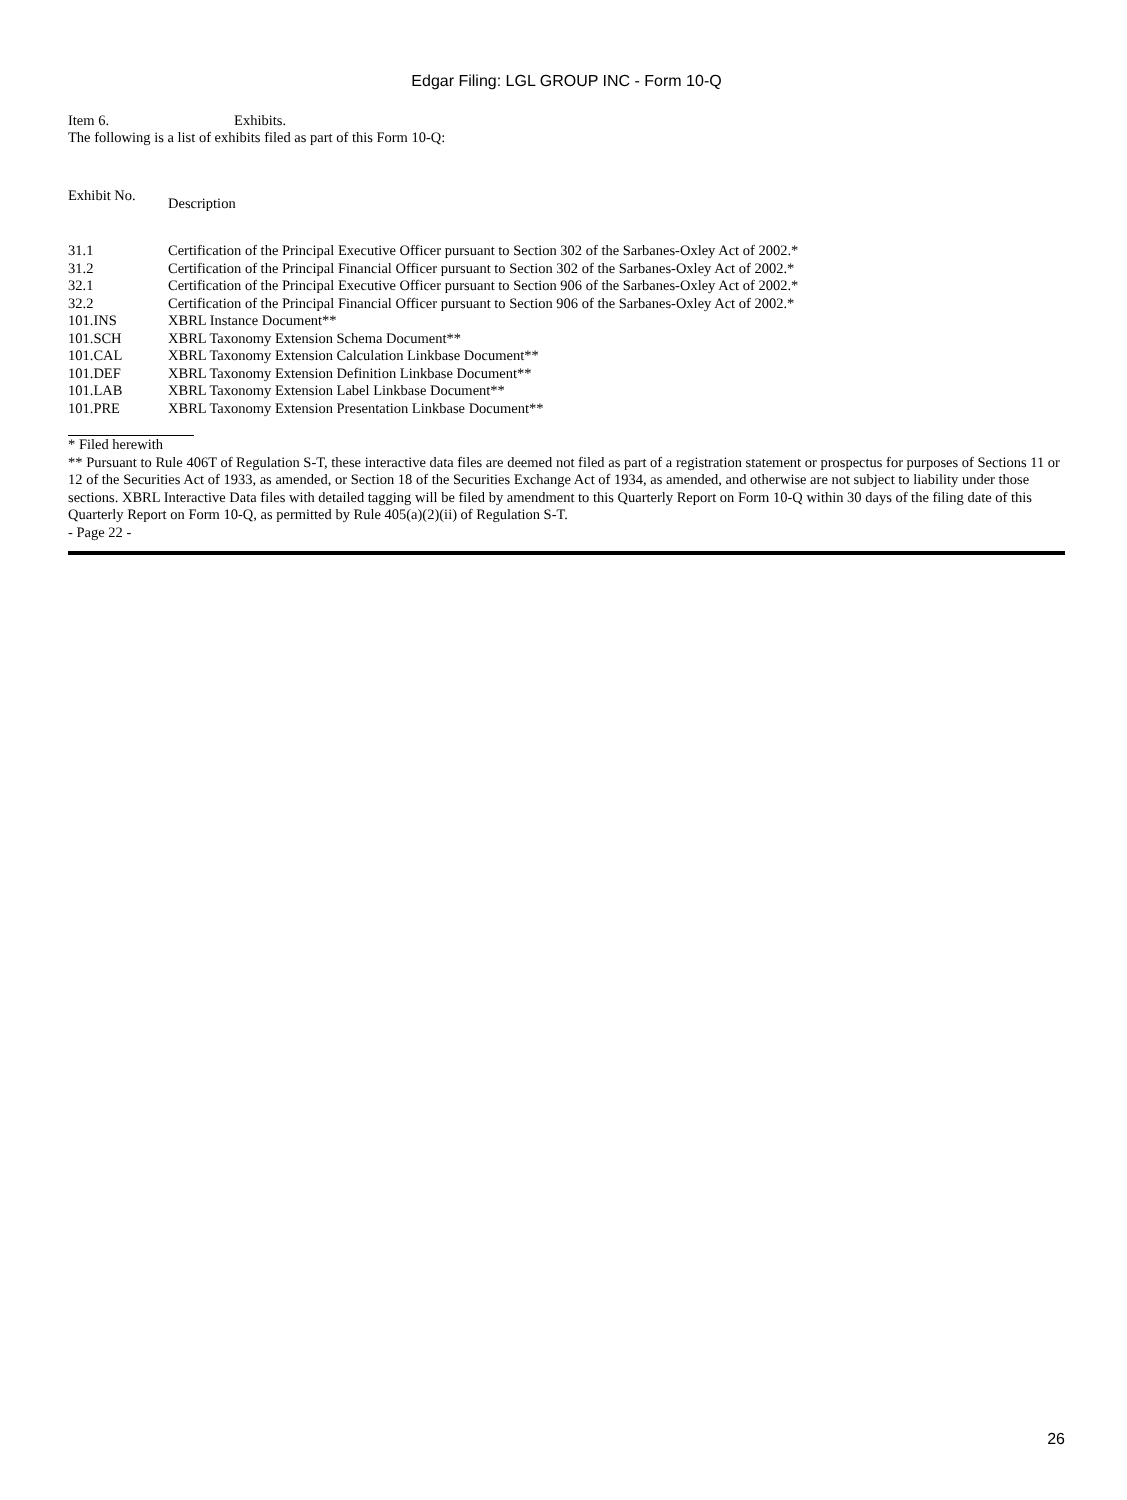Edgar Filing: LGL GROUP INC - Form 10-Q
Item 6. Exhibits.
The following is a list of exhibits filed as part of this Form 10-Q:
| Exhibit No. | Description |
| 31.1 | Certification of the Principal Executive Officer pursuant to Section 302 of the Sarbanes-Oxley Act of 2002.* |
| 31.2 | Certification of the Principal Financial Officer pursuant to Section 302 of the Sarbanes-Oxley Act of 2002.* |
| 32.1 | Certification of the Principal Executive Officer pursuant to Section 906 of the Sarbanes-Oxley Act of 2002.* |
| 32.2 | Certification of the Principal Financial Officer pursuant to Section 906 of the Sarbanes-Oxley Act of 2002.* |
| 101.INS | XBRL Instance Document** |
| 101.SCH | XBRL Taxonomy Extension Schema Document** |
| 101.CAL | XBRL Taxonomy Extension Calculation Linkbase Document** |
| 101.DEF | XBRL Taxonomy Extension Definition Linkbase Document** |
| 101.LAB | XBRL Taxonomy Extension Label Linkbase Document** |
| 101.PRE | XBRL Taxonomy Extension Presentation Linkbase Document** |
* Filed herewith
** Pursuant to Rule 406T of Regulation S-T, these interactive data files are deemed not filed as part of a registration statement or prospectus for purposes of Sections 11 or 12 of the Securities Act of 1933, as amended, or Section 18 of the Securities Exchange Act of 1934, as amended, and otherwise are not subject to liability under those sections. XBRL Interactive Data files with detailed tagging will be filed by amendment to this Quarterly Report on Form 10-Q within 30 days of the filing date of this Quarterly Report on Form 10-Q, as permitted by Rule 405(a)(2)(ii) of Regulation S-T.
- Page 22 -
26